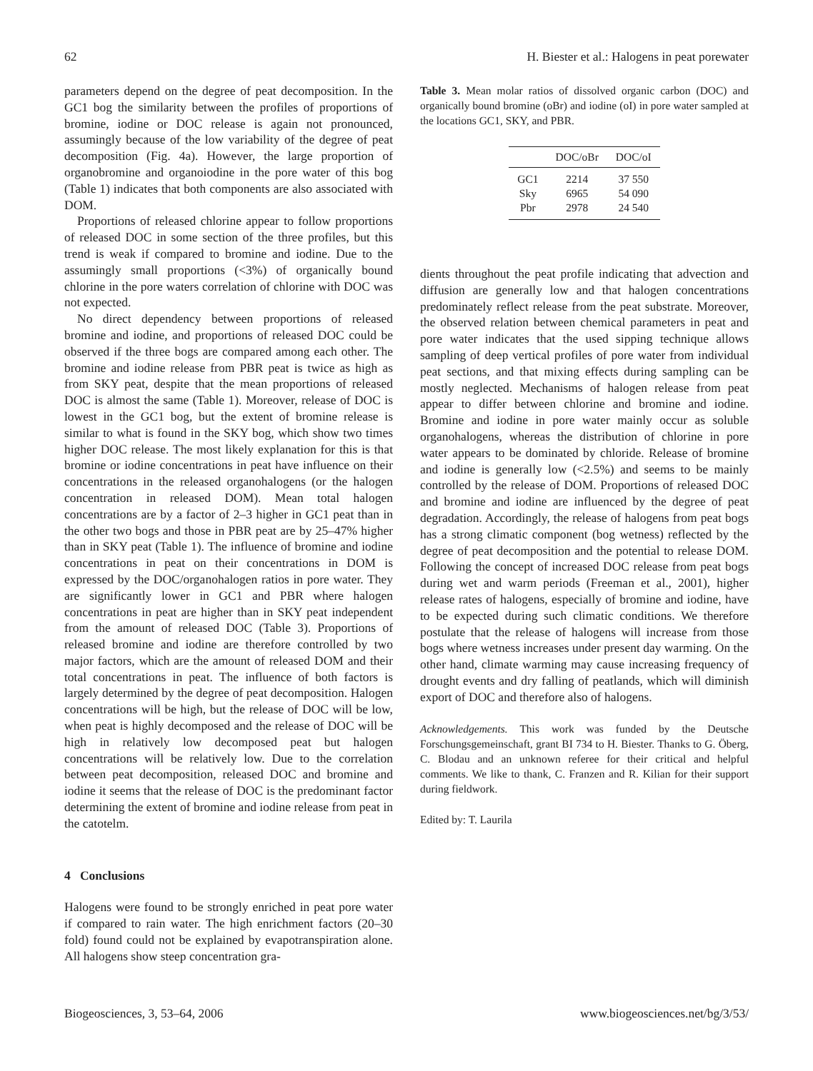62 H. Biester et al.: Halogens in peat porewater
parameters depend on the degree of peat decomposition. In the GC1 bog the similarity between the profiles of proportions of bromine, iodine or DOC release is again not pronounced, assumingly because of the low variability of the degree of peat decomposition (Fig. 4a). However, the large proportion of organobromine and organoiodine in the pore water of this bog (Table 1) indicates that both components are also associated with DOM.
Proportions of released chlorine appear to follow proportions of released DOC in some section of the three profiles, but this trend is weak if compared to bromine and iodine. Due to the assumingly small proportions (<3%) of organically bound chlorine in the pore waters correlation of chlorine with DOC was not expected.
No direct dependency between proportions of released bromine and iodine, and proportions of released DOC could be observed if the three bogs are compared among each other. The bromine and iodine release from PBR peat is twice as high as from SKY peat, despite that the mean proportions of released DOC is almost the same (Table 1). Moreover, release of DOC is lowest in the GC1 bog, but the extent of bromine release is similar to what is found in the SKY bog, which show two times higher DOC release. The most likely explanation for this is that bromine or iodine concentrations in peat have influence on their concentrations in the released organohalogens (or the halogen concentration in released DOM). Mean total halogen concentrations are by a factor of 2–3 higher in GC1 peat than in the other two bogs and those in PBR peat are by 25–47% higher than in SKY peat (Table 1). The influence of bromine and iodine concentrations in peat on their concentrations in DOM is expressed by the DOC/organohalogen ratios in pore water. They are significantly lower in GC1 and PBR where halogen concentrations in peat are higher than in SKY peat independent from the amount of released DOC (Table 3). Proportions of released bromine and iodine are therefore controlled by two major factors, which are the amount of released DOM and their total concentrations in peat. The influence of both factors is largely determined by the degree of peat decomposition. Halogen concentrations will be high, but the release of DOC will be low, when peat is highly decomposed and the release of DOC will be high in relatively low decomposed peat but halogen concentrations will be relatively low. Due to the correlation between peat decomposition, released DOC and bromine and iodine it seems that the release of DOC is the predominant factor determining the extent of bromine and iodine release from peat in the catotelm.
4 Conclusions
Halogens were found to be strongly enriched in peat pore water if compared to rain water. The high enrichment factors (20–30 fold) found could not be explained by evapotranspiration alone. All halogens show steep concentration gra-
Table 3. Mean molar ratios of dissolved organic carbon (DOC) and organically bound bromine (oBr) and iodine (oI) in pore water sampled at the locations GC1, SKY, and PBR.
| | DOC/oBr | DOC/oI |
| --- | --- | --- |
| GC1 | 2214 | 37 550 |
| Sky | 6965 | 54 090 |
| Pbr | 2978 | 24 540 |
dients throughout the peat profile indicating that advection and diffusion are generally low and that halogen concentrations predominately reflect release from the peat substrate. Moreover, the observed relation between chemical parameters in peat and pore water indicates that the used sipping technique allows sampling of deep vertical profiles of pore water from individual peat sections, and that mixing effects during sampling can be mostly neglected. Mechanisms of halogen release from peat appear to differ between chlorine and bromine and iodine. Bromine and iodine in pore water mainly occur as soluble organohalogens, whereas the distribution of chlorine in pore water appears to be dominated by chloride. Release of bromine and iodine is generally low (<2.5%) and seems to be mainly controlled by the release of DOM. Proportions of released DOC and bromine and iodine are influenced by the degree of peat degradation. Accordingly, the release of halogens from peat bogs has a strong climatic component (bog wetness) reflected by the degree of peat decomposition and the potential to release DOM. Following the concept of increased DOC release from peat bogs during wet and warm periods (Freeman et al., 2001), higher release rates of halogens, especially of bromine and iodine, have to be expected during such climatic conditions. We therefore postulate that the release of halogens will increase from those bogs where wetness increases under present day warming. On the other hand, climate warming may cause increasing frequency of drought events and dry falling of peatlands, which will diminish export of DOC and therefore also of halogens.
Acknowledgements. This work was funded by the Deutsche Forschungsgemeinschaft, grant BI 734 to H. Biester. Thanks to G. Öberg, C. Blodau and an unknown referee for their critical and helpful comments. We like to thank, C. Franzen and R. Kilian for their support during fieldwork.
Edited by: T. Laurila
Biogeosciences, 3, 53–64, 2006 www.biogeosciences.net/bg/3/53/